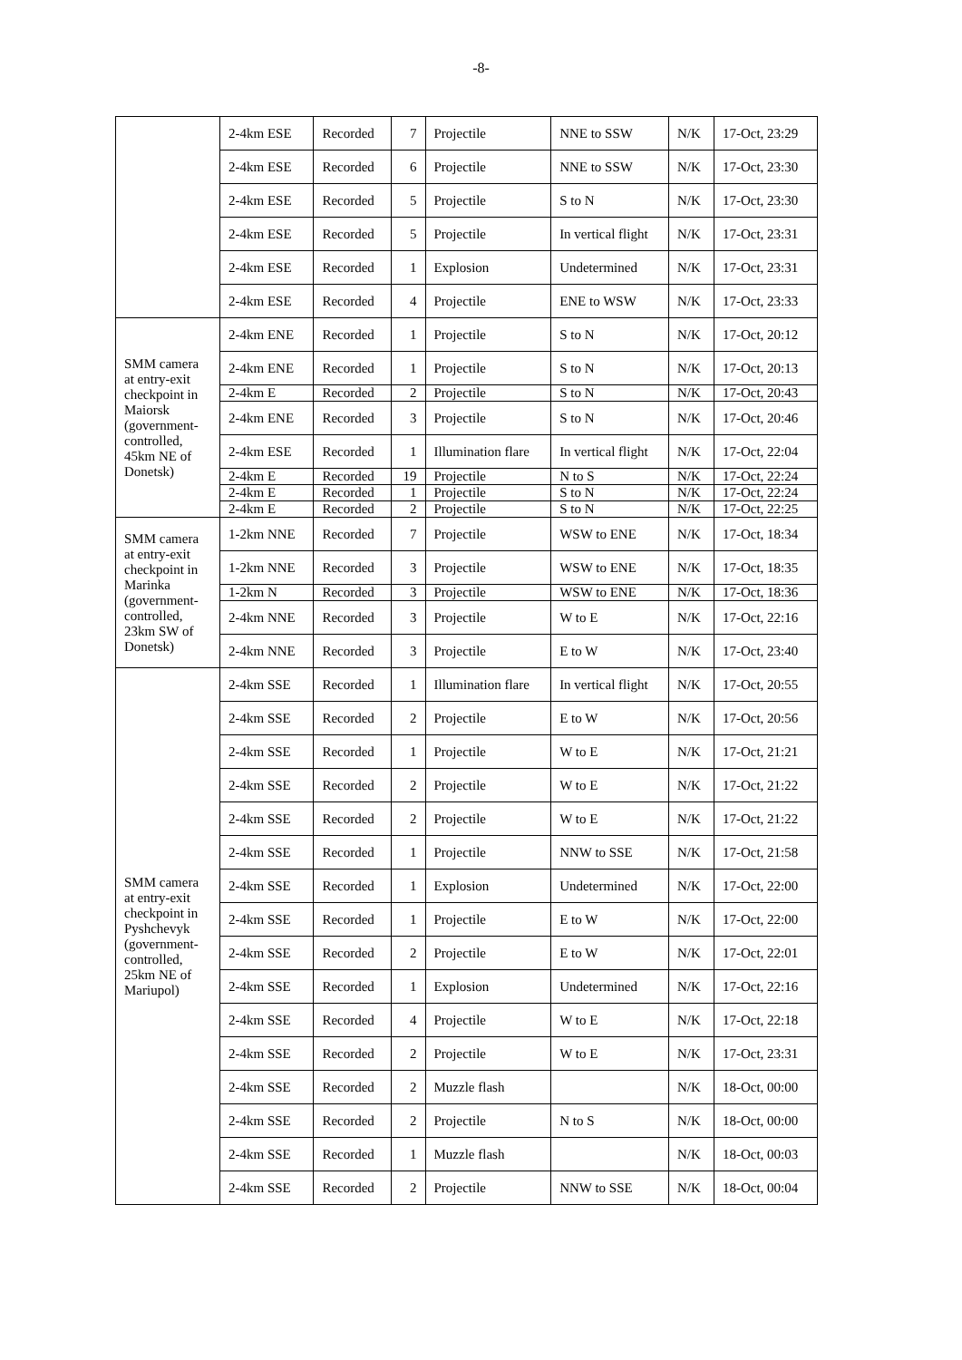-8-
| | 2-4km ESE | Recorded | 7 | Projectile | NNE to SSW | N/K | 17-Oct, 23:29 |
| | 2-4km ESE | Recorded | 6 | Projectile | NNE to SSW | N/K | 17-Oct, 23:30 |
| | 2-4km ESE | Recorded | 5 | Projectile | S to N | N/K | 17-Oct, 23:30 |
| | 2-4km ESE | Recorded | 5 | Projectile | In vertical flight | N/K | 17-Oct, 23:31 |
| | 2-4km ESE | Recorded | 1 | Explosion | Undetermined | N/K | 17-Oct, 23:31 |
| | 2-4km ESE | Recorded | 4 | Projectile | ENE to WSW | N/K | 17-Oct, 23:33 |
| SMM camera at entry-exit checkpoint in Maiorsk (government-controlled, 45km NE of Donetsk) | 2-4km ENE | Recorded | 1 | Projectile | S to N | N/K | 17-Oct, 20:12 |
| | 2-4km ENE | Recorded | 1 | Projectile | S to N | N/K | 17-Oct, 20:13 |
| | 2-4km E | Recorded | 2 | Projectile | S to N | N/K | 17-Oct, 20:43 |
| | 2-4km ENE | Recorded | 3 | Projectile | S to N | N/K | 17-Oct, 20:46 |
| | 2-4km ESE | Recorded | 1 | Illumination flare | In vertical flight | N/K | 17-Oct, 22:04 |
| | 2-4km E | Recorded | 19 | Projectile | N to S | N/K | 17-Oct, 22:24 |
| | 2-4km E | Recorded | 1 | Projectile | S to N | N/K | 17-Oct, 22:24 |
| | 2-4km E | Recorded | 2 | Projectile | S to N | N/K | 17-Oct, 22:25 |
| SMM camera at entry-exit checkpoint in Marinka (government-controlled, 23km SW of Donetsk) | 1-2km NNE | Recorded | 7 | Projectile | WSW to ENE | N/K | 17-Oct, 18:34 |
| | 1-2km NNE | Recorded | 3 | Projectile | WSW to ENE | N/K | 17-Oct, 18:35 |
| | 1-2km N | Recorded | 3 | Projectile | WSW to ENE | N/K | 17-Oct, 18:36 |
| | 2-4km NNE | Recorded | 3 | Projectile | W to E | N/K | 17-Oct, 22:16 |
| | 2-4km NNE | Recorded | 3 | Projectile | E to W | N/K | 17-Oct, 23:40 |
| SMM camera at entry-exit checkpoint in Pyshchevyk (government-controlled, 25km NE of Mariupol) | 2-4km SSE | Recorded | 1 | Illumination flare | In vertical flight | N/K | 17-Oct, 20:55 |
| | 2-4km SSE | Recorded | 2 | Projectile | E to W | N/K | 17-Oct, 20:56 |
| | 2-4km SSE | Recorded | 1 | Projectile | W to E | N/K | 17-Oct, 21:21 |
| | 2-4km SSE | Recorded | 2 | Projectile | W to E | N/K | 17-Oct, 21:22 |
| | 2-4km SSE | Recorded | 2 | Projectile | W to E | N/K | 17-Oct, 21:22 |
| | 2-4km SSE | Recorded | 1 | Projectile | NNW to SSE | N/K | 17-Oct, 21:58 |
| | 2-4km SSE | Recorded | 1 | Explosion | Undetermined | N/K | 17-Oct, 22:00 |
| | 2-4km SSE | Recorded | 1 | Projectile | E to W | N/K | 17-Oct, 22:00 |
| | 2-4km SSE | Recorded | 2 | Projectile | E to W | N/K | 17-Oct, 22:01 |
| | 2-4km SSE | Recorded | 1 | Explosion | Undetermined | N/K | 17-Oct, 22:16 |
| | 2-4km SSE | Recorded | 4 | Projectile | W to E | N/K | 17-Oct, 22:18 |
| | 2-4km SSE | Recorded | 2 | Projectile | W to E | N/K | 17-Oct, 23:31 |
| | 2-4km SSE | Recorded | 2 | Muzzle flash | | N/K | 18-Oct, 00:00 |
| | 2-4km SSE | Recorded | 2 | Projectile | N to S | N/K | 18-Oct, 00:00 |
| | 2-4km SSE | Recorded | 1 | Muzzle flash | | N/K | 18-Oct, 00:03 |
| | 2-4km SSE | Recorded | 2 | Projectile | NNW to SSE | N/K | 18-Oct, 00:04 |